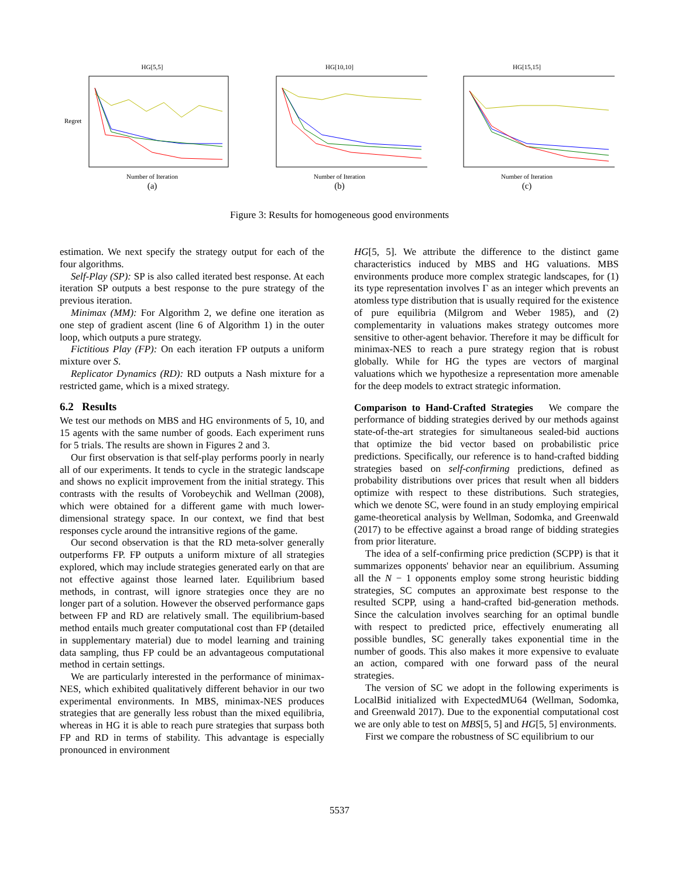HG[5,5]
Regret
Number of Iteration
(a)
HG[10,10]
Number of Iteration
(b)
HG[15,15]
Number of Iteration
(c)
Figure 3: Results for homogeneous good environments
estimation. We next specify the strategy output for each of the four algorithms.
Self-Play (SP): SP is also called iterated best response. At each iteration SP outputs a best response to the pure strategy of the previous iteration.
Minimax (MM): For Algorithm 2, we define one iteration as one step of gradient ascent (line 6 of Algorithm 1) in the outer loop, which outputs a pure strategy.
Fictitious Play (FP): On each iteration FP outputs a uniform mixture over S.
Replicator Dynamics (RD): RD outputs a Nash mixture for a restricted game, which is a mixed strategy.
6.2 Results
We test our methods on MBS and HG environments of 5, 10, and 15 agents with the same number of goods. Each experiment runs for 5 trials. The results are shown in Figures 2 and 3.
Our first observation is that self-play performs poorly in nearly all of our experiments. It tends to cycle in the strategic landscape and shows no explicit improvement from the initial strategy. This contrasts with the results of Vorobeychik and Wellman (2008), which were obtained for a different game with much lower-dimensional strategy space. In our context, we find that best responses cycle around the intransitive regions of the game.
Our second observation is that the RD meta-solver generally outperforms FP. FP outputs a uniform mixture of all strategies explored, which may include strategies generated early on that are not effective against those learned later. Equilibrium based methods, in contrast, will ignore strategies once they are no longer part of a solution. However the observed performance gaps between FP and RD are relatively small. The equilibrium-based method entails much greater computational cost than FP (detailed in supplementary material) due to model learning and training data sampling, thus FP could be an advantageous computational method in certain settings.
We are particularly interested in the performance of minimax-NES, which exhibited qualitatively different behavior in our two experimental environments. In MBS, minimax-NES produces strategies that are generally less robust than the mixed equilibria, whereas in HG it is able to reach pure strategies that surpass both FP and RD in terms of stability. This advantage is especially pronounced in environment
HG[5, 5]. We attribute the difference to the distinct game characteristics induced by MBS and HG valuations. MBS environments produce more complex strategic landscapes, for (1) its type representation involves Γ as an integer which prevents an atomless type distribution that is usually required for the existence of pure equilibria (Milgrom and Weber 1985), and (2) complementarity in valuations makes strategy outcomes more sensitive to other-agent behavior. Therefore it may be difficult for minimax-NES to reach a pure strategy region that is robust globally. While for HG the types are vectors of marginal valuations which we hypothesize a representation more amenable for the deep models to extract strategic information.
Comparison to Hand-Crafted Strategies We compare the performance of bidding strategies derived by our methods against state-of-the-art strategies for simultaneous sealed-bid auctions that optimize the bid vector based on probabilistic price predictions. Specifically, our reference is to hand-crafted bidding strategies based on self-confirming predictions, defined as probability distributions over prices that result when all bidders optimize with respect to these distributions. Such strategies, which we denote SC, were found in an study employing empirical game-theoretical analysis by Wellman, Sodomka, and Greenwald (2017) to be effective against a broad range of bidding strategies from prior literature.
The idea of a self-confirming price prediction (SCPP) is that it summarizes opponents' behavior near an equilibrium. Assuming all the N − 1 opponents employ some strong heuristic bidding strategies, SC computes an approximate best response to the resulted SCPP, using a hand-crafted bid-generation methods. Since the calculation involves searching for an optimal bundle with respect to predicted price, effectively enumerating all possible bundles, SC generally takes exponential time in the number of goods. This also makes it more expensive to evaluate an action, compared with one forward pass of the neural strategies.
The version of SC we adopt in the following experiments is LocalBid initialized with ExpectedMU64 (Wellman, Sodomka, and Greenwald 2017). Due to the exponential computational cost we are only able to test on MBS[5, 5] and HG[5, 5] environments.
First we compare the robustness of SC equilibrium to our
5537